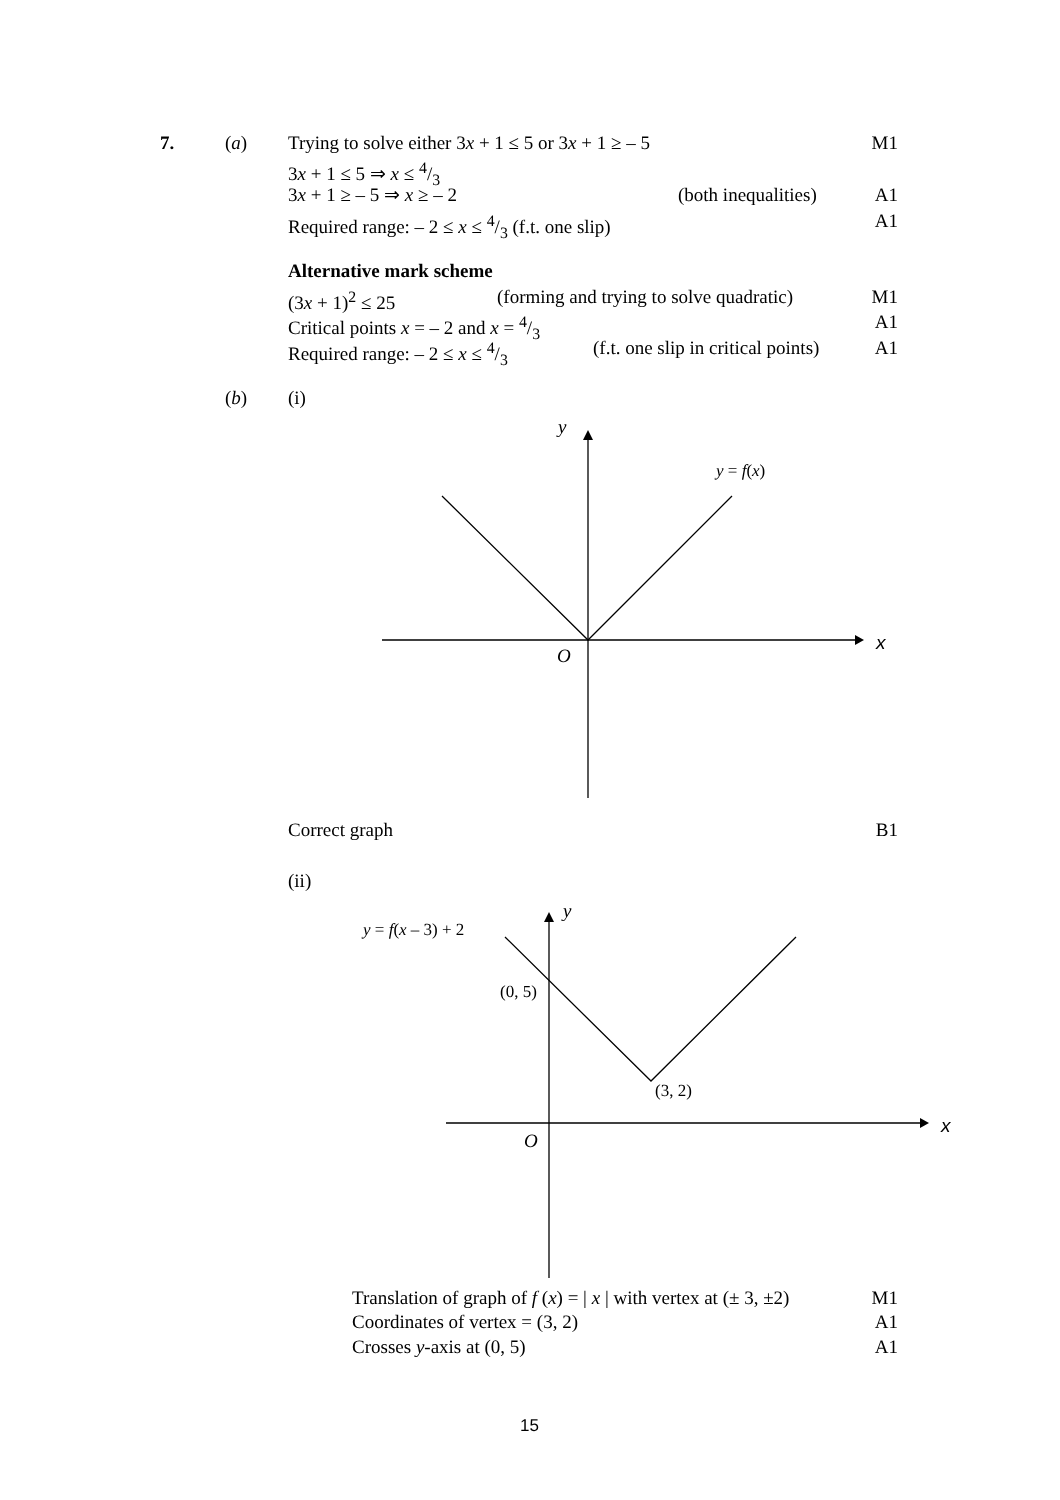7. (a) Trying to solve either 3x + 1 ≤ 5 or 3x + 1 ≥ – 5 M1
3x + 1 ≤ 5 ⇒ x ≤ 4/3
3x + 1 ≥ – 5 ⇒ x ≥ – 2 (both inequalities) A1
Required range: – 2 ≤ x ≤ 4/3 (f.t. one slip) A1
Alternative mark scheme
(3x + 1)<sup>2</sup> ≤ 25 (forming and trying to solve quadratic) M1
Critical points x = – 2 and x = 4/3 A1
Required range: – 2 ≤ x ≤ 4/3 (f.t. one slip in critical points) A1
(b) (i)
y
y = f(x)
x
O
Correct graph B1
(ii)
y
y = f(x – 3) + 2
(0, 5)
(3, 2)
x
O
Translation of graph of f (x) = | x | with vertex at (± 3, ±2) M1
Coordinates of vertex = (3, 2) A1
Crosses y-axis at (0, 5) A1
15